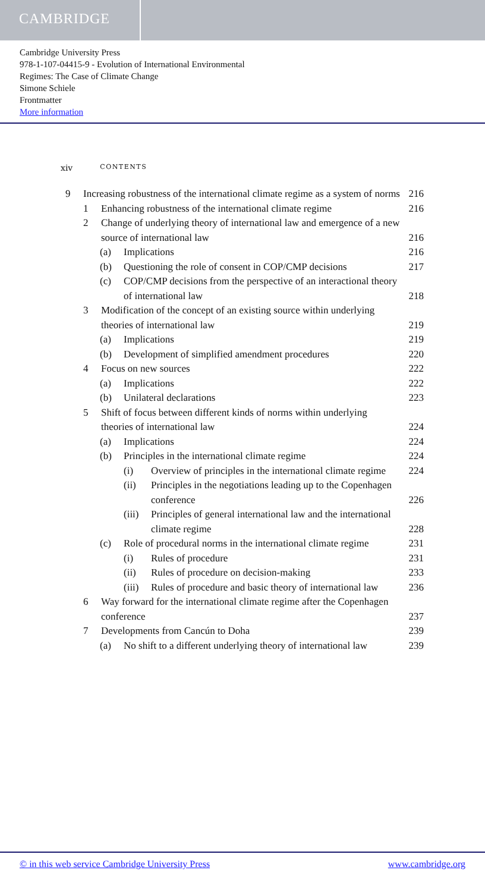CAMBRIDGE
Cambridge University Press
978-1-107-04415-9 - Evolution of International Environmental
Regimes: The Case of Climate Change
Simone Schiele
Frontmatter
More information
xiv CONTENTS
9 Increasing robustness of the international climate regime as a system of norms 216
1 Enhancing robustness of the international climate regime 216
2 Change of underlying theory of international law and emergence of a new source of international law 216
(a) Implications 216
(b) Questioning the role of consent in COP/CMP decisions 217
(c) COP/CMP decisions from the perspective of an interactional theory of international law 218
3 Modification of the concept of an existing source within underlying theories of international law 219
(a) Implications 219
(b) Development of simplified amendment procedures 220
4 Focus on new sources 222
(a) Implications 222
(b) Unilateral declarations 223
5 Shift of focus between different kinds of norms within underlying theories of international law 224
(a) Implications 224
(b) Principles in the international climate regime 224
(i) Overview of principles in the international climate regime 224
(ii) Principles in the negotiations leading up to the Copenhagen conference 226
(iii) Principles of general international law and the international climate regime 228
(c) Role of procedural norms in the international climate regime 231
(i) Rules of procedure 231
(ii) Rules of procedure on decision-making 233
(iii) Rules of procedure and basic theory of international law 236
6 Way forward for the international climate regime after the Copenhagen conference 237
7 Developments from Cancún to Doha 239
(a) No shift to a different underlying theory of international law 239
© in this web service Cambridge University Press www.cambridge.org